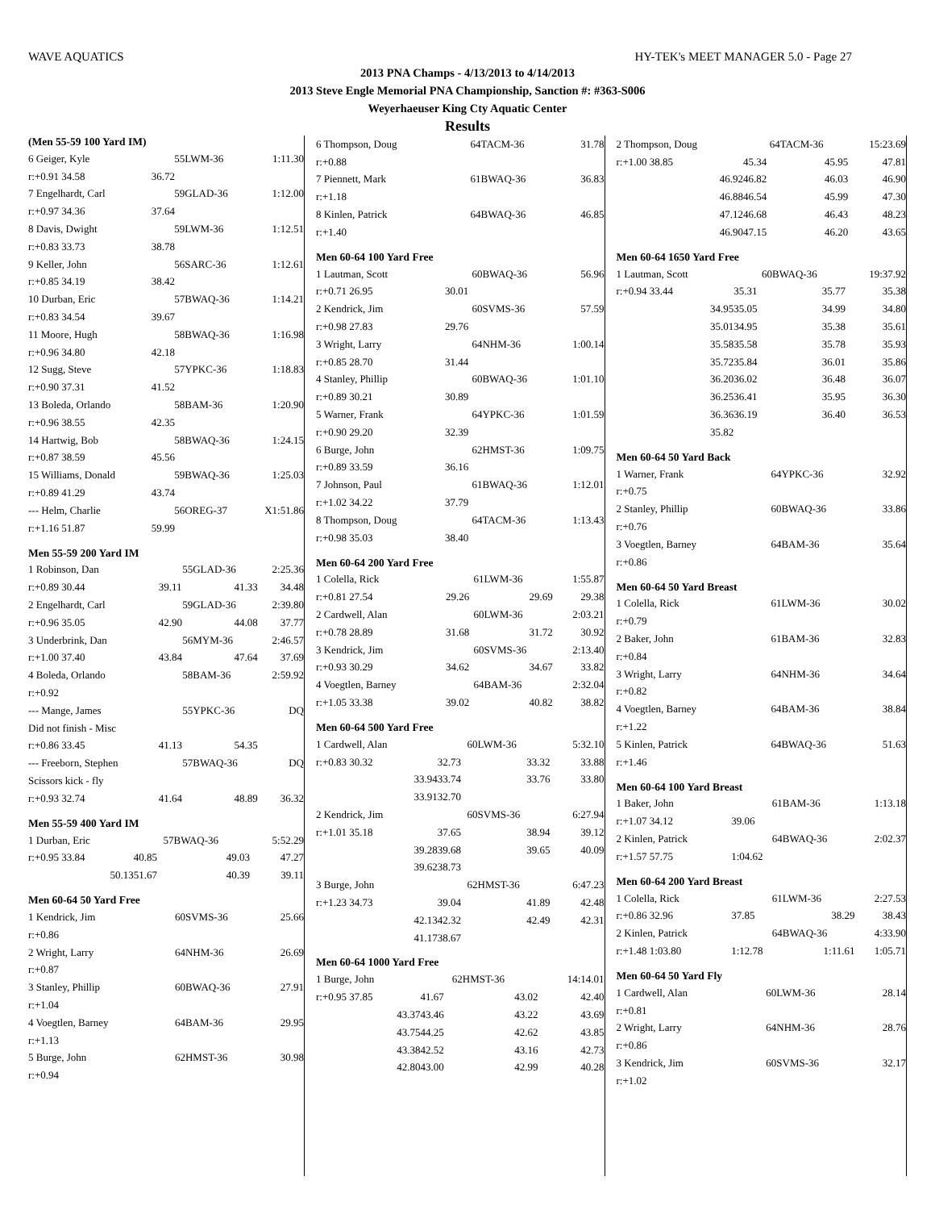WAVE AQUATICS HY-TEK's MEET MANAGER 5.0 - Page 27
2013 PNA Champs - 4/13/2013 to 4/14/2013
2013 Steve Engle Memorial PNA Championship, Sanction #: #363-S006
Weyerhaeuser King Cty Aquatic Center
Results
(Men 55-59 100 Yard IM)
| 6 Geiger, Kyle | 55 | LWM-36 | 1:11.30 |
| r:+0.91 34.58 | 36.72 | | |
| 7 Engelhardt, Carl | 59 | GLAD-36 | 1:12.00 |
| r:+0.97 34.36 | 37.64 | | |
| 8 Davis, Dwight | 59 | LWM-36 | 1:12.51 |
| r:+0.83 33.73 | 38.78 | | |
| 9 Keller, John | 56 | SARC-36 | 1:12.61 |
| r:+0.85 34.19 | 38.42 | | |
| 10 Durban, Eric | 57 | BWAQ-36 | 1:14.21 |
| r:+0.83 34.54 | 39.67 | | |
| 11 Moore, Hugh | 58 | BWAQ-36 | 1:16.98 |
| r:+0.96 34.80 | 42.18 | | |
| 12 Sugg, Steve | 57 | YPKC-36 | 1:18.83 |
| r:+0.90 37.31 | 41.52 | | |
| 13 Boleda, Orlando | 58 | BAM-36 | 1:20.90 |
| r:+0.96 38.55 | 42.35 | | |
| 14 Hartwig, Bob | 58 | BWAQ-36 | 1:24.15 |
| r:+0.87 38.59 | 45.56 | | |
| 15 Williams, Donald | 59 | BWAQ-36 | 1:25.03 |
| r:+0.89 41.29 | 43.74 | | |
| --- Helm, Charlie | 56 | OREG-37 | X1:51.86 |
| r:+1.16 51.87 | 59.99 | | |
Men 55-59 200 Yard IM
| 1 Robinson, Dan | 55 | GLAD-36 | 2:25.36 |
| r:+0.89 30.44 | 39.11 | 41.33 | 34.48 |
| 2 Engelhardt, Carl | 59 | GLAD-36 | 2:39.80 |
| r:+0.96 35.05 | 42.90 | 44.08 | 37.77 |
| 3 Underbrink, Dan | 56 | MYM-36 | 2:46.57 |
| r:+1.00 37.40 | 43.84 | 47.64 | 37.69 |
| 4 Boleda, Orlando | 58 | BAM-36 | 2:59.92 |
| r:+0.92 | | | |
| --- Mange, James | 55 | YPKC-36 | DQ |
| Did not finish - Misc | | | |
| r:+0.86 33.45 | 41.13 | 54.35 | |
| --- Freeborn, Stephen | 57 | BWAQ-36 | DQ |
| Scissors kick - fly | | | |
| r:+0.93 32.74 | 41.64 | 48.89 | 36.32 |
Men 55-59 400 Yard IM
| 1 Durban, Eric | 57 | BWAQ-36 | 5:52.29 |
| r:+0.95 33.84 | 40.85 | 49.03 | 47.27 |
| 50.13 | 51.67 | 40.39 | 39.11 |
Men 60-64 50 Yard Free
| 1 Kendrick, Jim | 60 | SVMS-36 | 25.66 |
| r:+0.86 | | | |
| 2 Wright, Larry | 64 | NHM-36 | 26.69 |
| r:+0.87 | | | |
| 3 Stanley, Phillip | 60 | BWAQ-36 | 27.91 |
| r:+1.04 | | | |
| 4 Voegtlen, Barney | 64 | BAM-36 | 29.95 |
| r:+1.13 | | | |
| 5 Burge, John | 62 | HMST-36 | 30.98 |
| r:+0.94 | | | |
| 6 Thompson, Doug | 64 | TACM-36 | 31.78 |
| r:+0.88 | | | |
| 7 Piennett, Mark | 61 | BWAQ-36 | 36.83 |
| r:+1.18 | | | |
| 8 Kinlen, Patrick | 64 | BWAQ-36 | 46.85 |
| r:+1.40 | | | |
Men 60-64 100 Yard Free
| 1 Lautman, Scott | 60 | BWAQ-36 | 56.96 |
| r:+0.71 26.95 | 30.01 | | |
| 2 Kendrick, Jim | 60 | SVMS-36 | 57.59 |
| r:+0.98 27.83 | 29.76 | | |
| 3 Wright, Larry | 64 | NHM-36 | 1:00.14 |
| r:+0.85 28.70 | 31.44 | | |
| 4 Stanley, Phillip | 60 | BWAQ-36 | 1:01.10 |
| r:+0.89 30.21 | 30.89 | | |
| 5 Warner, Frank | 64 | YPKC-36 | 1:01.59 |
| r:+0.90 29.20 | 32.39 | | |
| 6 Burge, John | 62 | HMST-36 | 1:09.75 |
| r:+0.89 33.59 | 36.16 | | |
| 7 Johnson, Paul | 61 | BWAQ-36 | 1:12.01 |
| r:+1.02 34.22 | 37.79 | | |
| 8 Thompson, Doug | 64 | TACM-36 | 1:13.43 |
| r:+0.98 35.03 | 38.40 | | |
Men 60-64 200 Yard Free
| 1 Colella, Rick | 61 | LWM-36 | 1:55.87 |
| r:+0.81 27.54 | 29.26 | 29.69 | 29.38 |
| 2 Cardwell, Alan | 60 | LWM-36 | 2:03.21 |
| r:+0.78 28.89 | 31.68 | 31.72 | 30.92 |
| 3 Kendrick, Jim | 60 | SVMS-36 | 2:13.40 |
| r:+0.93 30.29 | 34.62 | 34.67 | 33.82 |
| 4 Voegtlen, Barney | 64 | BAM-36 | 2:32.04 |
| r:+1.05 33.38 | 39.02 | 40.82 | 38.82 |
Men 60-64 500 Yard Free
| 1 Cardwell, Alan | 60 | LWM-36 | 5:32.10 |
| r:+0.83 30.32 | 32.73 | 33.32 | 33.88 |
| 33.94 | 33.74 | 33.76 | 33.80 |
| 33.91 | 32.70 | | |
| 2 Kendrick, Jim | 60 | SVMS-36 | 6:27.94 |
| r:+1.01 35.18 | 37.65 | 38.94 | 39.12 |
| 39.28 | 39.68 | 39.65 | 40.09 |
| 39.62 | 38.73 | | |
| 3 Burge, John | 62 | HMST-36 | 6:47.23 |
| r:+1.23 34.73 | 39.04 | 41.89 | 42.48 |
| 42.13 | 42.32 | 42.49 | 42.31 |
| 41.17 | 38.67 | | |
Men 60-64 1000 Yard Free
| 1 Burge, John | 62 | HMST-36 | 14:14.01 |
| r:+0.95 37.85 | 41.67 | 43.02 | 42.40 |
| 43.37 | 43.46 | 43.22 | 43.69 |
| 43.75 | 44.25 | 42.62 | 43.85 |
| 43.38 | 42.52 | 43.16 | 42.73 |
| 42.80 | 43.00 | 42.99 | 40.28 |
| 2 Thompson, Doug | 64 | TACM-36 | 15:23.69 |
| r:+1.00 38.85 | 45.34 | 45.95 | 47.81 |
| 46.92 | 46.82 | 46.03 | 46.90 |
| 46.88 | 46.54 | 45.99 | 47.30 |
| 47.12 | 46.68 | 46.43 | 48.23 |
| 46.90 | 47.15 | 46.20 | 43.65 |
Men 60-64 1650 Yard Free
| 1 Lautman, Scott | 60 | BWAQ-36 | 19:37.92 |
| r:+0.94 33.44 | 35.31 | 35.77 | 35.38 |
| 34.95 | 35.05 | 34.99 | 34.80 |
| 35.01 | 34.95 | 35.38 | 35.61 |
| 35.58 | 35.58 | 35.78 | 35.93 |
| 35.72 | 35.84 | 36.01 | 35.86 |
| 36.20 | 36.02 | 36.48 | 36.07 |
| 36.25 | 36.41 | 35.95 | 36.30 |
| 36.36 | 36.19 | 36.40 | 36.53 |
| 35.82 | | | |
Men 60-64 50 Yard Back
| 1 Warner, Frank | 64 | YPKC-36 | 32.92 |
| r:+0.75 | | | |
| 2 Stanley, Phillip | 60 | BWAQ-36 | 33.86 |
| r:+0.76 | | | |
| 3 Voegtlen, Barney | 64 | BAM-36 | 35.64 |
| r:+0.86 | | | |
Men 60-64 50 Yard Breast
| 1 Colella, Rick | 61 | LWM-36 | 30.02 |
| r:+0.79 | | | |
| 2 Baker, John | 61 | BAM-36 | 32.83 |
| r:+0.84 | | | |
| 3 Wright, Larry | 64 | NHM-36 | 34.64 |
| r:+0.82 | | | |
| 4 Voegtlen, Barney | 64 | BAM-36 | 38.84 |
| r:+1.22 | | | |
| 5 Kinlen, Patrick | 64 | BWAQ-36 | 51.63 |
| r:+1.46 | | | |
Men 60-64 100 Yard Breast
| 1 Baker, John | 61 | BAM-36 | 1:13.18 |
| r:+1.07 34.12 | 39.06 | | |
| 2 Kinlen, Patrick | 64 | BWAQ-36 | 2:02.37 |
| r:+1.57 57.75 | 1:04.62 | | |
Men 60-64 200 Yard Breast
| 1 Colella, Rick | 61 | LWM-36 | 2:27.53 |
| r:+0.86 32.96 | 37.85 | 38.29 | 38.43 |
| 2 Kinlen, Patrick | 64 | BWAQ-36 | 4:33.90 |
| r:+1.48 1:03.80 | 1:12.78 | 1:11.61 | 1:05.71 |
Men 60-64 50 Yard Fly
| 1 Cardwell, Alan | 60 | LWM-36 | 28.14 |
| r:+0.81 | | | |
| 2 Wright, Larry | 64 | NHM-36 | 28.76 |
| r:+0.86 | | | |
| 3 Kendrick, Jim | 60 | SVMS-36 | 32.17 |
| r:+1.02 | | | |